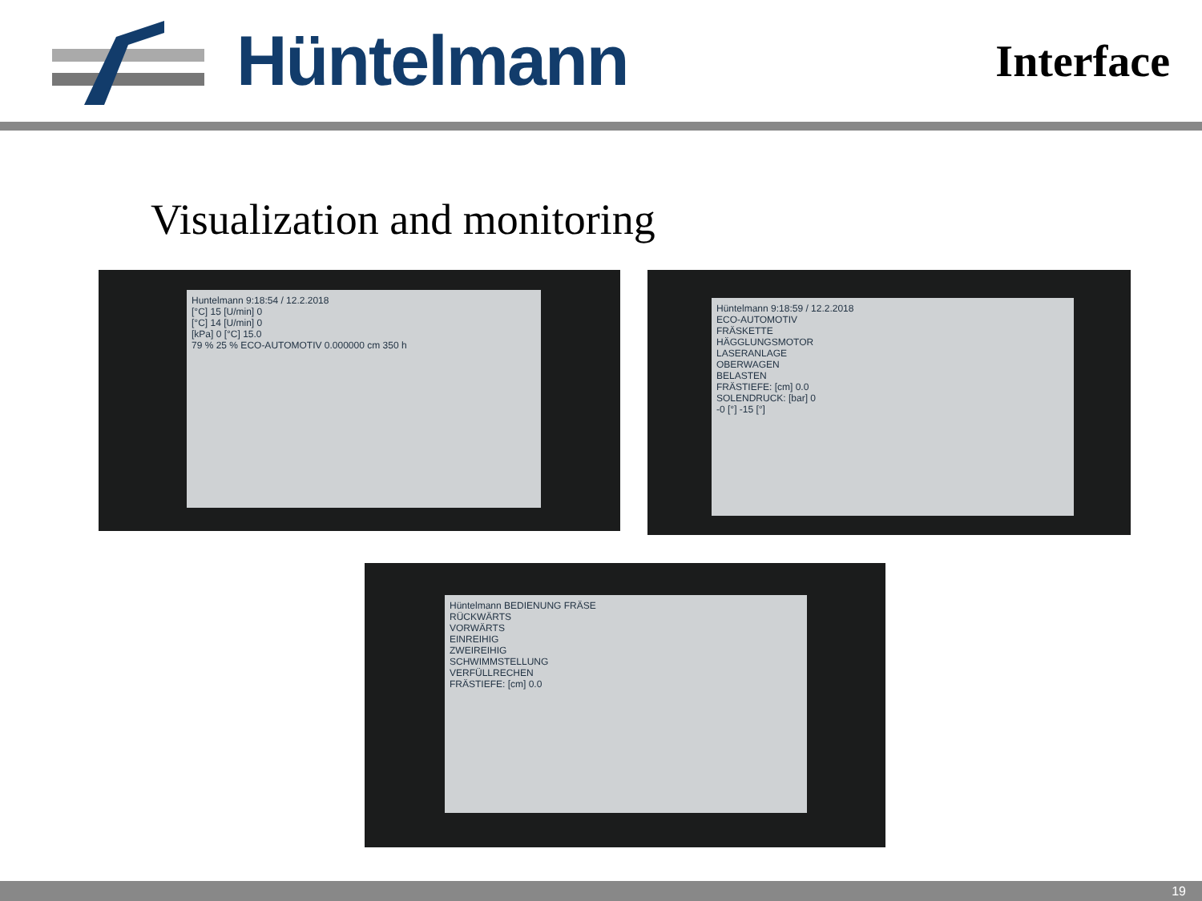Hüntelmann
Interface
Visualization and monitoring
Huntelmann 9:18:54 / 12.2.2018
[°C] 15 [U/min] 0
[°C] 14 [U/min] 0
[kPa] 0 [°C] 15.0
79 % 25 % ECO-AUTOMOTIV 0.000000 cm 350 h
Hüntelmann 9:18:59 / 12.2.2018
ECO-AUTOMOTIV
FRÄSKETTE
HÄGGLUNGSMOTOR
LASERANLAGE
OBERWAGEN
BELASTEN
FRÄSTIEFE: [cm] 0.0
SOLENDRUCK: [bar] 0
-0 [°] -15 [°]
Hüntelmann BEDIENUNG FRÄSE
RÜCKWÄRTS
VORWÄRTS
EINREIHIG
ZWEIREIHIG
SCHWIMMSTELLUNG
VERFÜLLRECHEN
FRÄSTIEFE: [cm] 0.0
19